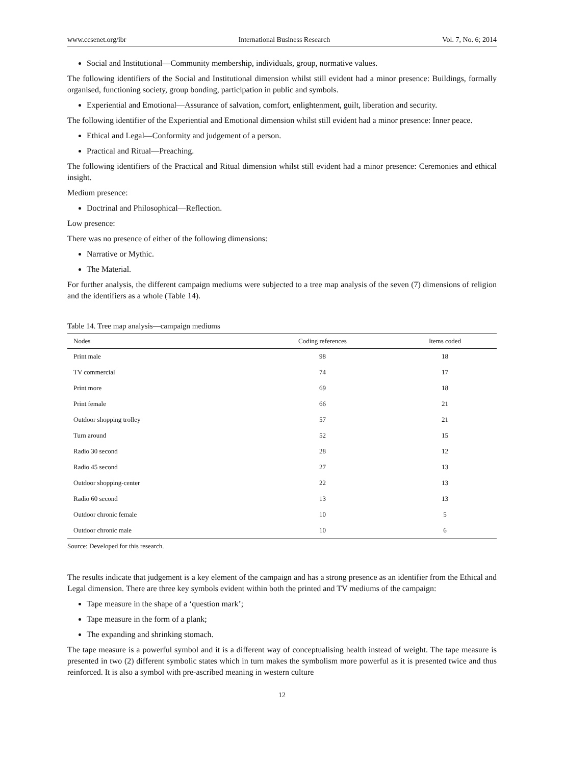www.ccsenet.org/ibr International Business Research Vol. 7, No. 6; 2014
Social and Institutional—Community membership, individuals, group, normative values.
The following identifiers of the Social and Institutional dimension whilst still evident had a minor presence: Buildings, formally organised, functioning society, group bonding, participation in public and symbols.
Experiential and Emotional—Assurance of salvation, comfort, enlightenment, guilt, liberation and security.
The following identifier of the Experiential and Emotional dimension whilst still evident had a minor presence: Inner peace.
Ethical and Legal—Conformity and judgement of a person.
Practical and Ritual—Preaching.
The following identifiers of the Practical and Ritual dimension whilst still evident had a minor presence: Ceremonies and ethical insight.
Medium presence:
Doctrinal and Philosophical—Reflection.
Low presence:
There was no presence of either of the following dimensions:
Narrative or Mythic.
The Material.
For further analysis, the different campaign mediums were subjected to a tree map analysis of the seven (7) dimensions of religion and the identifiers as a whole (Table 14).
Table 14. Tree map analysis—campaign mediums
| Nodes | Coding references | Items coded |
| --- | --- | --- |
| Print male | 98 | 18 |
| TV commercial | 74 | 17 |
| Print more | 69 | 18 |
| Print female | 66 | 21 |
| Outdoor shopping trolley | 57 | 21 |
| Turn around | 52 | 15 |
| Radio 30 second | 28 | 12 |
| Radio 45 second | 27 | 13 |
| Outdoor shopping-center | 22 | 13 |
| Radio 60 second | 13 | 13 |
| Outdoor chronic female | 10 | 5 |
| Outdoor chronic male | 10 | 6 |
Source: Developed for this research.
The results indicate that judgement is a key element of the campaign and has a strong presence as an identifier from the Ethical and Legal dimension. There are three key symbols evident within both the printed and TV mediums of the campaign:
Tape measure in the shape of a ‘question mark’;
Tape measure in the form of a plank;
The expanding and shrinking stomach.
The tape measure is a powerful symbol and it is a different way of conceptualising health instead of weight. The tape measure is presented in two (2) different symbolic states which in turn makes the symbolism more powerful as it is presented twice and thus reinforced. It is also a symbol with pre-ascribed meaning in western culture
12